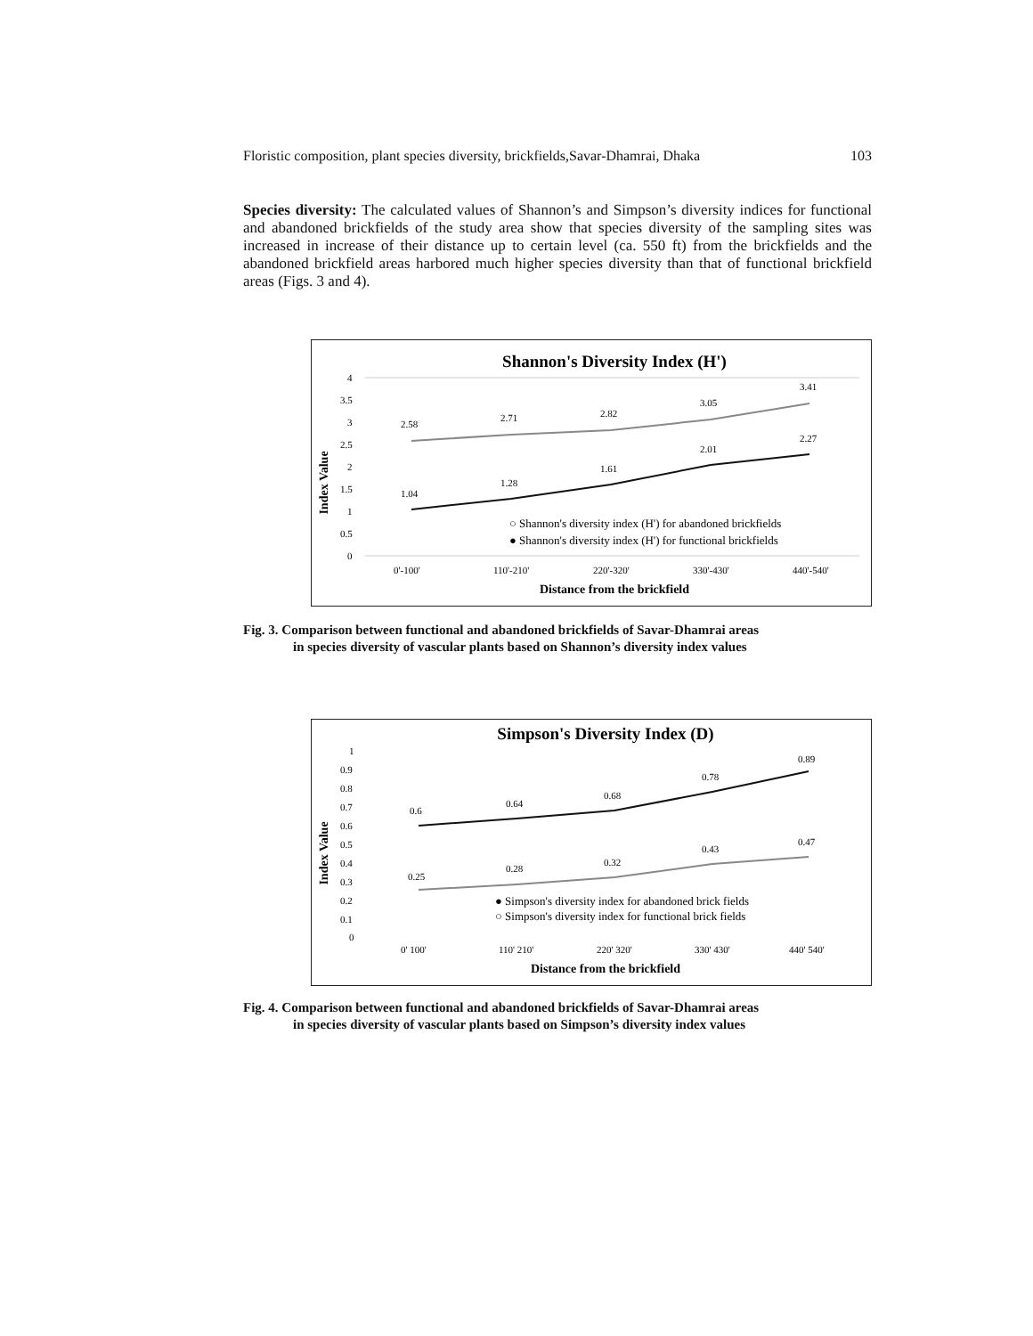Floristic composition, plant species diversity, brickfields,Savar-Dhamrai, Dhaka 103
Species diversity: The calculated values of Shannon’s and Simpson’s diversity indices for functional and abandoned brickfields of the study area show that species diversity of the sampling sites was increased in increase of their distance up to certain level (ca. 550 ft) from the brickfields and the abandoned brickfield areas harbored much higher species diversity than that of functional brickfield areas (Figs. 3 and 4).
Shannon's Diversity Index (H')
Index Value
4
3.5
3
2.5
2
1.5
1
0.5
0
2.58
2.71
2.82
3.05
3.41
1.04
1.28
1.61
2.01
2.27
○ Shannon's diversity index (H') for abandoned brickfields
● Shannon's diversity index (H') for functional brickfields
0'-100'
110'-210'
220'-320'
330'-430'
440'-540'
Distance from the brickfield
Fig. 3. Comparison between functional and abandoned brickfields of Savar-Dhamrai areas
in species diversity of vascular plants based on Shannon’s diversity index values
Simpson's Diversity Index (D)
Index Value
1
0.9
0.8
0.7
0.6
0.5
0.4
0.3
0.2
0.1
0
0.6
0.64
0.68
0.78
0.89
0.25
0.28
0.32
0.43
0.47
● Simpson's diversity index for abandoned brick fields
○ Simpson's diversity index for functional brick fields
0' 100'
110' 210'
220' 320'
330' 430'
440' 540'
Distance from the brickfield
Fig. 4. Comparison between functional and abandoned brickfields of Savar-Dhamrai areas
in species diversity of vascular plants based on Simpson’s diversity index values